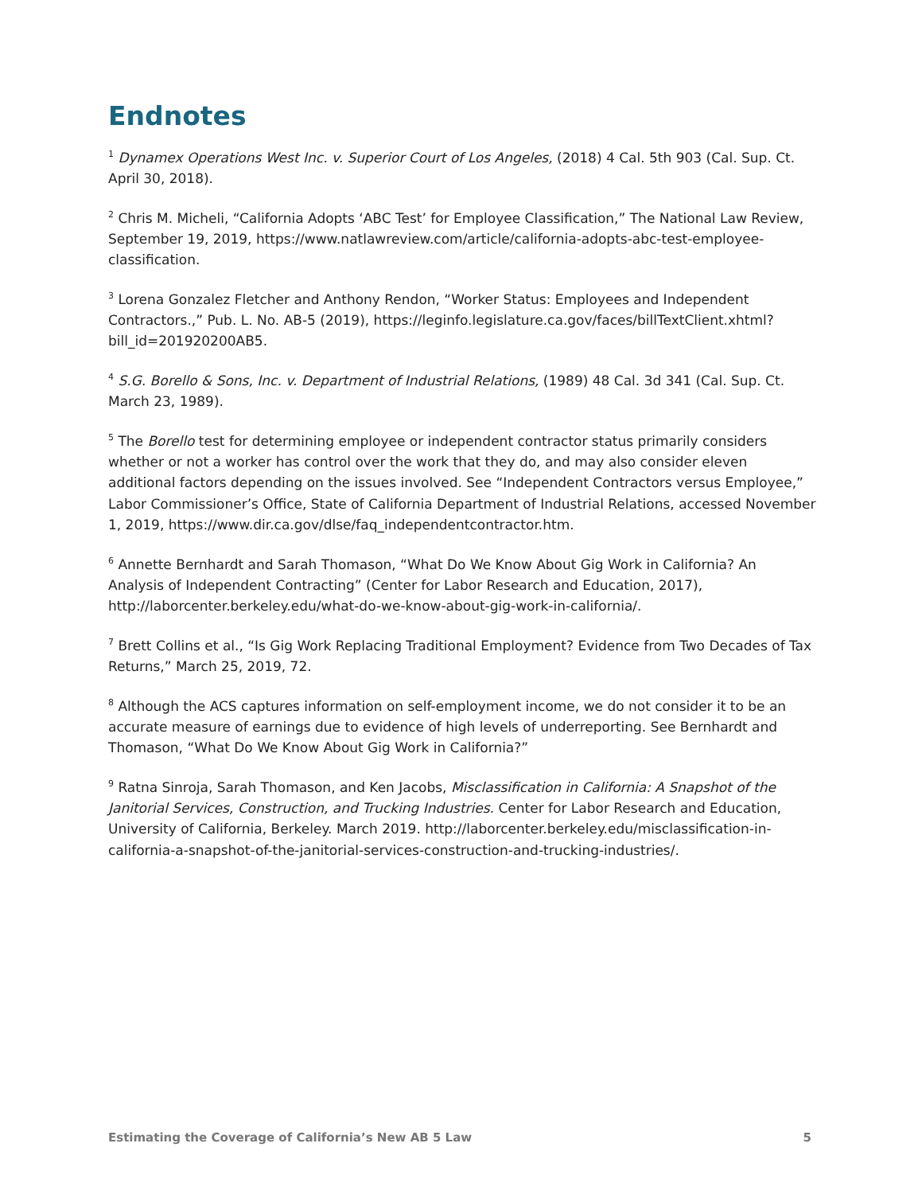Endnotes
<sup>1</sup> Dynamex Operations West Inc. v. Superior Court of Los Angeles, (2018) 4 Cal. 5th 903 (Cal. Sup. Ct. April 30, 2018).
<sup>2</sup> Chris M. Micheli, “California Adopts ‘ABC Test’ for Employee Classification,” The National Law Review, September 19, 2019, https://www.natlawreview.com/article/california-adopts-abc-test-employee-classification.
<sup>3</sup> Lorena Gonzalez Fletcher and Anthony Rendon, “Worker Status: Employees and Independent Contractors.,” Pub. L. No. AB-5 (2019), https://leginfo.legislature.ca.gov/faces/billTextClient.xhtml?bill_id=201920200AB5.
<sup>4</sup> S.G. Borello & Sons, Inc. v. Department of Industrial Relations, (1989) 48 Cal. 3d 341 (Cal. Sup. Ct. March 23, 1989).
<sup>5</sup> The Borello test for determining employee or independent contractor status primarily considers whether or not a worker has control over the work that they do, and may also consider eleven additional factors depending on the issues involved. See “Independent Contractors versus Employee,” Labor Commissioner’s Office, State of California Department of Industrial Relations, accessed November 1, 2019, https://www.dir.ca.gov/dlse/faq_independentcontractor.htm.
<sup>6</sup> Annette Bernhardt and Sarah Thomason, “What Do We Know About Gig Work in California? An Analysis of Independent Contracting” (Center for Labor Research and Education, 2017), http://laborcenter.berkeley.edu/what-do-we-know-about-gig-work-in-california/.
<sup>7</sup> Brett Collins et al., “Is Gig Work Replacing Traditional Employment? Evidence from Two Decades of Tax Returns,” March 25, 2019, 72.
<sup>8</sup> Although the ACS captures information on self-employment income, we do not consider it to be an accurate measure of earnings due to evidence of high levels of underreporting. See Bernhardt and Thomason, “What Do We Know About Gig Work in California?”
<sup>9</sup> Ratna Sinroja, Sarah Thomason, and Ken Jacobs, Misclassification in California: A Snapshot of the Janitorial Services, Construction, and Trucking Industries. Center for Labor Research and Education, University of California, Berkeley. March 2019. http://laborcenter.berkeley.edu/misclassification-in-california-a-snapshot-of-the-janitorial-services-construction-and-trucking-industries/.
Estimating the Coverage of California’s New AB 5 Law 5